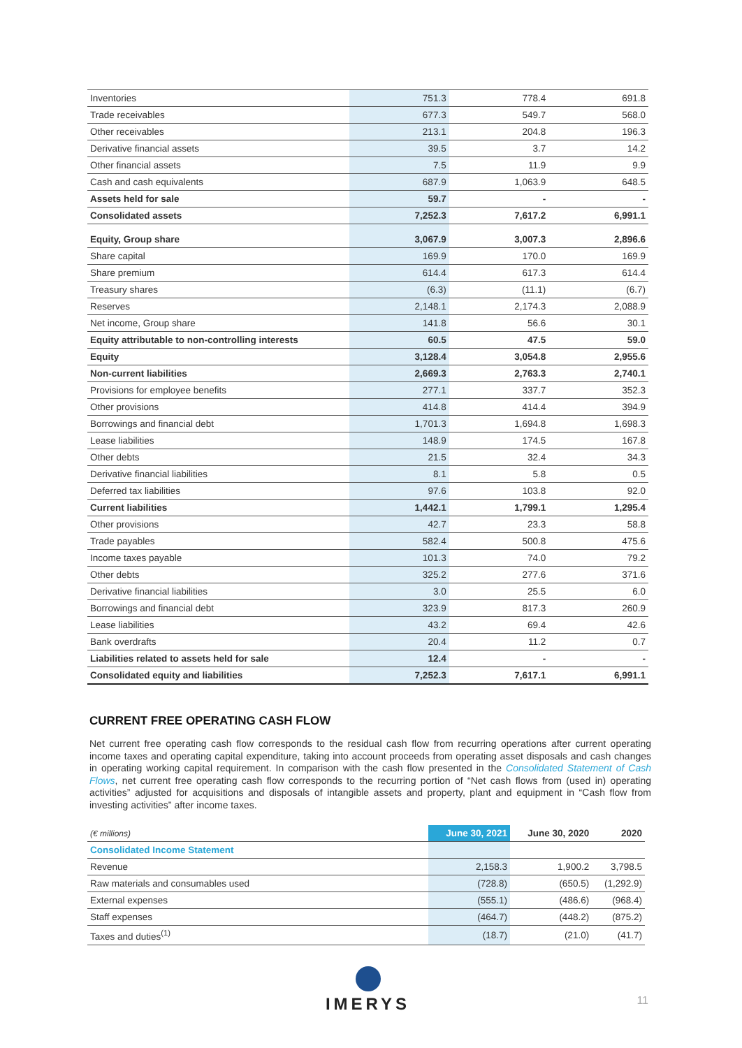| Inventories | 751.3 | 778.4 | 691.8 |
| Trade receivables | 677.3 | 549.7 | 568.0 |
| Other receivables | 213.1 | 204.8 | 196.3 |
| Derivative financial assets | 39.5 | 3.7 | 14.2 |
| Other financial assets | 7.5 | 11.9 | 9.9 |
| Cash and cash equivalents | 687.9 | 1,063.9 | 648.5 |
| Assets held for sale | 59.7 | - | - |
| Consolidated assets | 7,252.3 | 7,617.2 | 6,991.1 |
| Equity, Group share | 3,067.9 | 3,007.3 | 2,896.6 |
| Share capital | 169.9 | 170.0 | 169.9 |
| Share premium | 614.4 | 617.3 | 614.4 |
| Treasury shares | (6.3) | (11.1) | (6.7) |
| Reserves | 2,148.1 | 2,174.3 | 2,088.9 |
| Net income, Group share | 141.8 | 56.6 | 30.1 |
| Equity attributable to non-controlling interests | 60.5 | 47.5 | 59.0 |
| Equity | 3,128.4 | 3,054.8 | 2,955.6 |
| Non-current liabilities | 2,669.3 | 2,763.3 | 2,740.1 |
| Provisions for employee benefits | 277.1 | 337.7 | 352.3 |
| Other provisions | 414.8 | 414.4 | 394.9 |
| Borrowings and financial debt | 1,701.3 | 1,694.8 | 1,698.3 |
| Lease liabilities | 148.9 | 174.5 | 167.8 |
| Other debts | 21.5 | 32.4 | 34.3 |
| Derivative financial liabilities | 8.1 | 5.8 | 0.5 |
| Deferred tax liabilities | 97.6 | 103.8 | 92.0 |
| Current liabilities | 1,442.1 | 1,799.1 | 1,295.4 |
| Other provisions | 42.7 | 23.3 | 58.8 |
| Trade payables | 582.4 | 500.8 | 475.6 |
| Income taxes payable | 101.3 | 74.0 | 79.2 |
| Other debts | 325.2 | 277.6 | 371.6 |
| Derivative financial liabilities | 3.0 | 25.5 | 6.0 |
| Borrowings and financial debt | 323.9 | 817.3 | 260.9 |
| Lease liabilities | 43.2 | 69.4 | 42.6 |
| Bank overdrafts | 20.4 | 11.2 | 0.7 |
| Liabilities related to assets held for sale | 12.4 | - | - |
| Consolidated equity and liabilities | 7,252.3 | 7,617.1 | 6,991.1 |
CURRENT FREE OPERATING CASH FLOW
Net current free operating cash flow corresponds to the residual cash flow from recurring operations after current operating income taxes and operating capital expenditure, taking into account proceeds from operating asset disposals and cash changes in operating working capital requirement. In comparison with the cash flow presented in the Consolidated Statement of Cash Flows, net current free operating cash flow corresponds to the recurring portion of “Net cash flows from (used in) operating activities” adjusted for acquisitions and disposals of intangible assets and property, plant and equipment in “Cash flow from investing activities” after income taxes.
| (€ millions) | June 30, 2021 | June 30, 2020 | 2020 |
| --- | --- | --- | --- |
| Consolidated Income Statement | | | |
| Revenue | 2,158.3 | 1,900.2 | 3,798.5 |
| Raw materials and consumables used | (728.8) | (650.5) | (1,292.9) |
| External expenses | (555.1) | (486.6) | (968.4) |
| Staff expenses | (464.7) | (448.2) | (875.2) |
| Taxes and duties<sup>(1)</sup> | (18.7) | (21.0) | (41.7) |
IMERYS
11